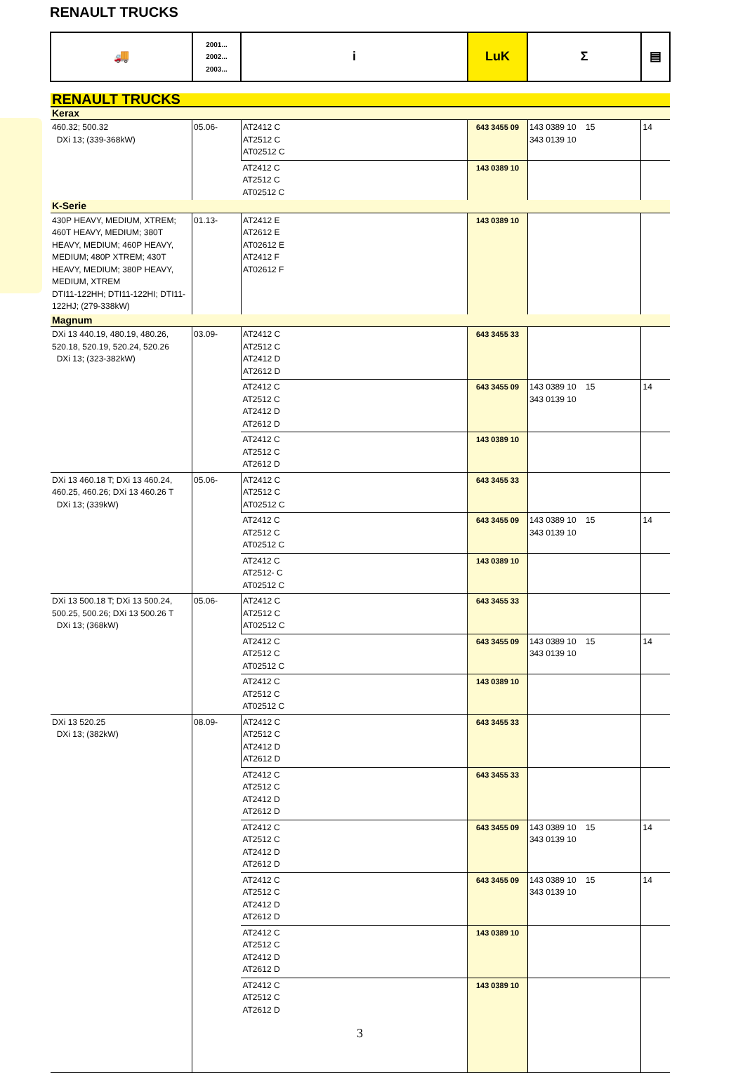RENAULT TRUCKS
| 🚚 | 2001... 2002... 2003... | i | LuK | Σ | ▤ |
| RENAULT TRUCKS | | | | | |
| Kerax | | | | | |
| 460.32; 500.32 DXi 13; (339-368kW) | 05.06- | AT2412 C AT2512 C AT02512 C | 643 3455 09 | 143 0389 10 15 343 0139 10 | 14 |
| | | AT2412 C AT2512 C AT02512 C | 143 0389 10 | | |
| K-Serie | | | | | |
| 430P HEAVY, MEDIUM, XTREM; 460T HEAVY, MEDIUM; 380T HEAVY, MEDIUM; 460P HEAVY, MEDIUM; 480P XTREM; 430T HEAVY, MEDIUM; 380P HEAVY, MEDIUM, XTREM DTI11-122HH; DTI11-122HI; DTI11-122HJ; (279-338kW) | 01.13- | AT2412 E AT2612 E AT02612 E AT2412 F AT02612 F | 143 0389 10 | | |
| Magnum | | | | | |
| DXi 13 440.19, 480.19, 480.26, 520.18, 520.19, 520.24, 520.26 DXi 13; (323-382kW) | 03.09- | AT2412 C AT2512 C AT2412 D AT2612 D | 643 3455 33 | | |
| | | AT2412 C AT2512 C AT2412 D AT2612 D | 643 3455 09 | 143 0389 10 15 343 0139 10 | 14 |
| | | AT2412 C AT2512 C AT2612 D | 143 0389 10 | | |
| DXi 13 460.18 T; DXi 13 460.24, 460.25, 460.26; DXi 13 460.26 T DXi 13; (339kW) | 05.06- | AT2412 C AT2512 C AT02512 C | 643 3455 33 | | |
| | | AT2412 C AT2512 C AT02512 C | 643 3455 09 | 143 0389 10 15 343 0139 10 | 14 |
| | | AT2412 C AT2512- C AT02512 C | 143 0389 10 | | |
| DXi 13 500.18 T; DXi 13 500.24, 500.25, 500.26; DXi 13 500.26 T DXi 13; (368kW) | 05.06- | AT2412 C AT2512 C AT02512 C | 643 3455 33 | | |
| | | AT2412 C AT2512 C AT02512 C | 643 3455 09 | 143 0389 10 15 343 0139 10 | 14 |
| | | AT2412 C AT2512 C AT02512 C | 143 0389 10 | | |
| DXi 13 520.25 DXi 13; (382kW) | 08.09- | AT2412 C AT2512 C AT2412 D AT2612 D | 643 3455 33 | | |
| | | AT2412 C AT2512 C AT2412 D AT2612 D | 643 3455 33 | | |
| | | AT2412 C AT2512 C AT2412 D AT2612 D | 643 3455 09 | 143 0389 10 15 343 0139 10 | 14 |
| | | AT2412 C AT2512 C AT2412 D AT2612 D | 643 3455 09 | 143 0389 10 15 343 0139 10 | 14 |
| | | AT2412 C AT2512 C AT2412 D AT2612 D | 143 0389 10 | | |
| | | AT2412 C AT2512 C AT2612 D | 143 0389 10 | | |
3